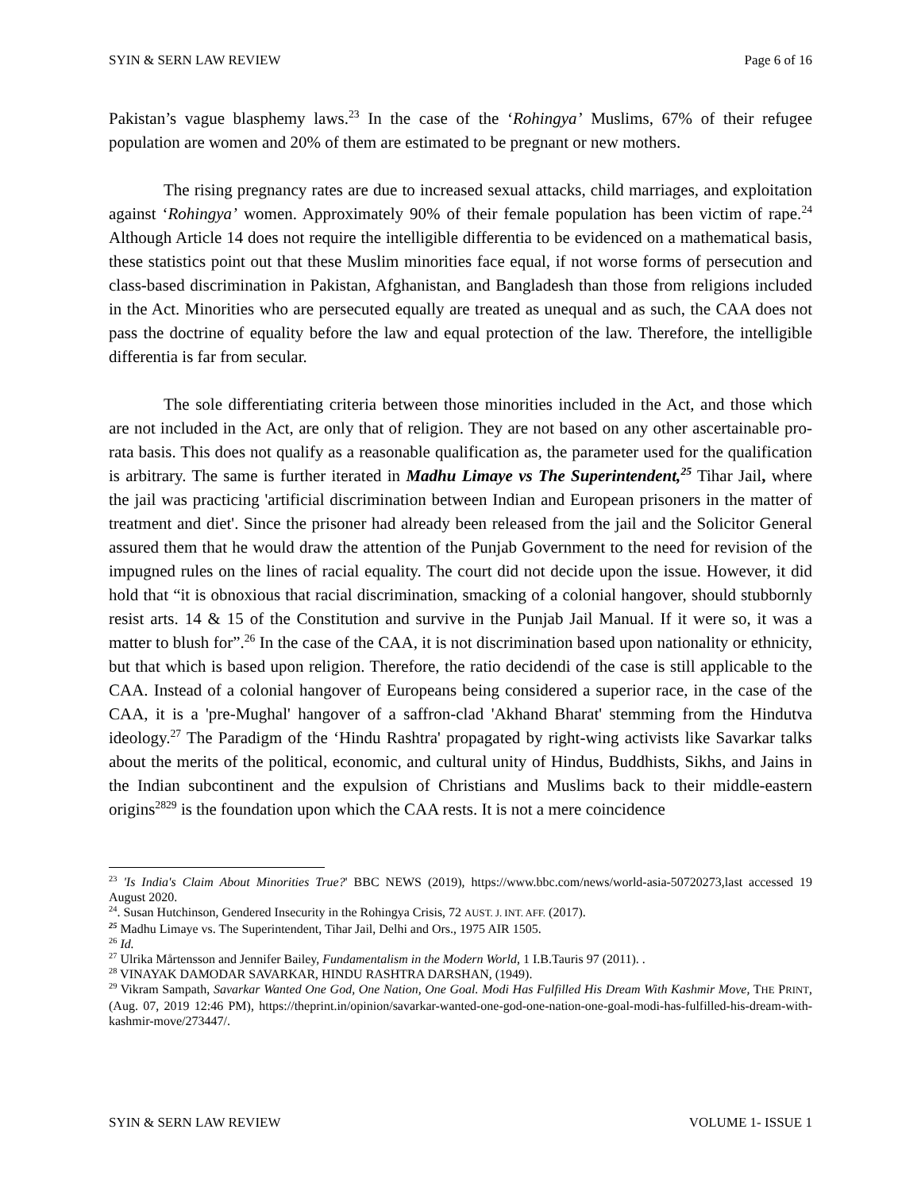SYIN & SERN LAW REVIEW Page 6 of 16
Pakistan’s vague blasphemy laws.<sup>23</sup> In the case of the ‘Rohingya’ Muslims, 67% of their refugee population are women and 20% of them are estimated to be pregnant or new mothers.
The rising pregnancy rates are due to increased sexual attacks, child marriages, and exploitation against ‘Rohingya’ women. Approximately 90% of their female population has been victim of rape.<sup>24</sup> Although Article 14 does not require the intelligible differentia to be evidenced on a mathematical basis, these statistics point out that these Muslim minorities face equal, if not worse forms of persecution and class-based discrimination in Pakistan, Afghanistan, and Bangladesh than those from religions included in the Act. Minorities who are persecuted equally are treated as unequal and as such, the CAA does not pass the doctrine of equality before the law and equal protection of the law. Therefore, the intelligible differentia is far from secular.
The sole differentiating criteria between those minorities included in the Act, and those which are not included in the Act, are only that of religion. They are not based on any other ascertainable pro-rata basis. This does not qualify as a reasonable qualification as, the parameter used for the qualification is arbitrary. The same is further iterated in Madhu Limaye vs The Superintendent,<sup>25</sup> Tihar Jail, where the jail was practicing 'artificial discrimination between Indian and European prisoners in the matter of treatment and diet'. Since the prisoner had already been released from the jail and the Solicitor General assured them that he would draw the attention of the Punjab Government to the need for revision of the impugned rules on the lines of racial equality. The court did not decide upon the issue. However, it did hold that “it is obnoxious that racial discrimination, smacking of a colonial hangover, should stubbornly resist arts. 14 & 15 of the Constitution and survive in the Punjab Jail Manual. If it were so, it was a matter to blush for”.<sup>26</sup> In the case of the CAA, it is not discrimination based upon nationality or ethnicity, but that which is based upon religion. Therefore, the ratio decidendi of the case is still applicable to the CAA. Instead of a colonial hangover of Europeans being considered a superior race, in the case of the CAA, it is a 'pre-Mughal' hangover of a saffron-clad 'Akhand Bharat' stemming from the Hindutva ideology.<sup>27</sup> The Paradigm of the ‘Hindu Rashtra' propagated by right-wing activists like Savarkar talks about the merits of the political, economic, and cultural unity of Hindus, Buddhists, Sikhs, and Jains in the Indian subcontinent and the expulsion of Christians and Muslims back to their middle-eastern origins<sup>28</sup><sup>29</sup> is the foundation upon which the CAA rests. It is not a mere coincidence
<sup>23</sup> 'Is India's Claim About Minorities True?' BBC NEWS (2019), https://www.bbc.com/news/world-asia-50720273,last accessed 19 August 2020.
<sup>24</sup>. Susan Hutchinson, Gendered Insecurity in the Rohingya Crisis, 72 AUST. J. INT. AFF. (2017).
<sup>25</sup> Madhu Limaye vs. The Superintendent, Tihar Jail, Delhi and Ors., 1975 AIR 1505.
<sup>26</sup> Id.
<sup>27</sup> Ulrika Mårtensson and Jennifer Bailey, Fundamentalism in the Modern World, 1 I.B.Tauris 97 (2011). .
<sup>28</sup> VINAYAK DAMODAR SAVARKAR, HINDU RASHTRA DARSHAN, (1949).
<sup>29</sup> Vikram Sampath, Savarkar Wanted One God, One Nation, One Goal. Modi Has Fulfilled His Dream With Kashmir Move, THE PRINT, (Aug. 07, 2019 12:46 PM), https://theprint.in/opinion/savarkar-wanted-one-god-one-nation-one-goal-modi-has-fulfilled-his-dream-with-kashmir-move/273447/.
SYIN & SERN LAW REVIEW VOLUME 1- ISSUE 1